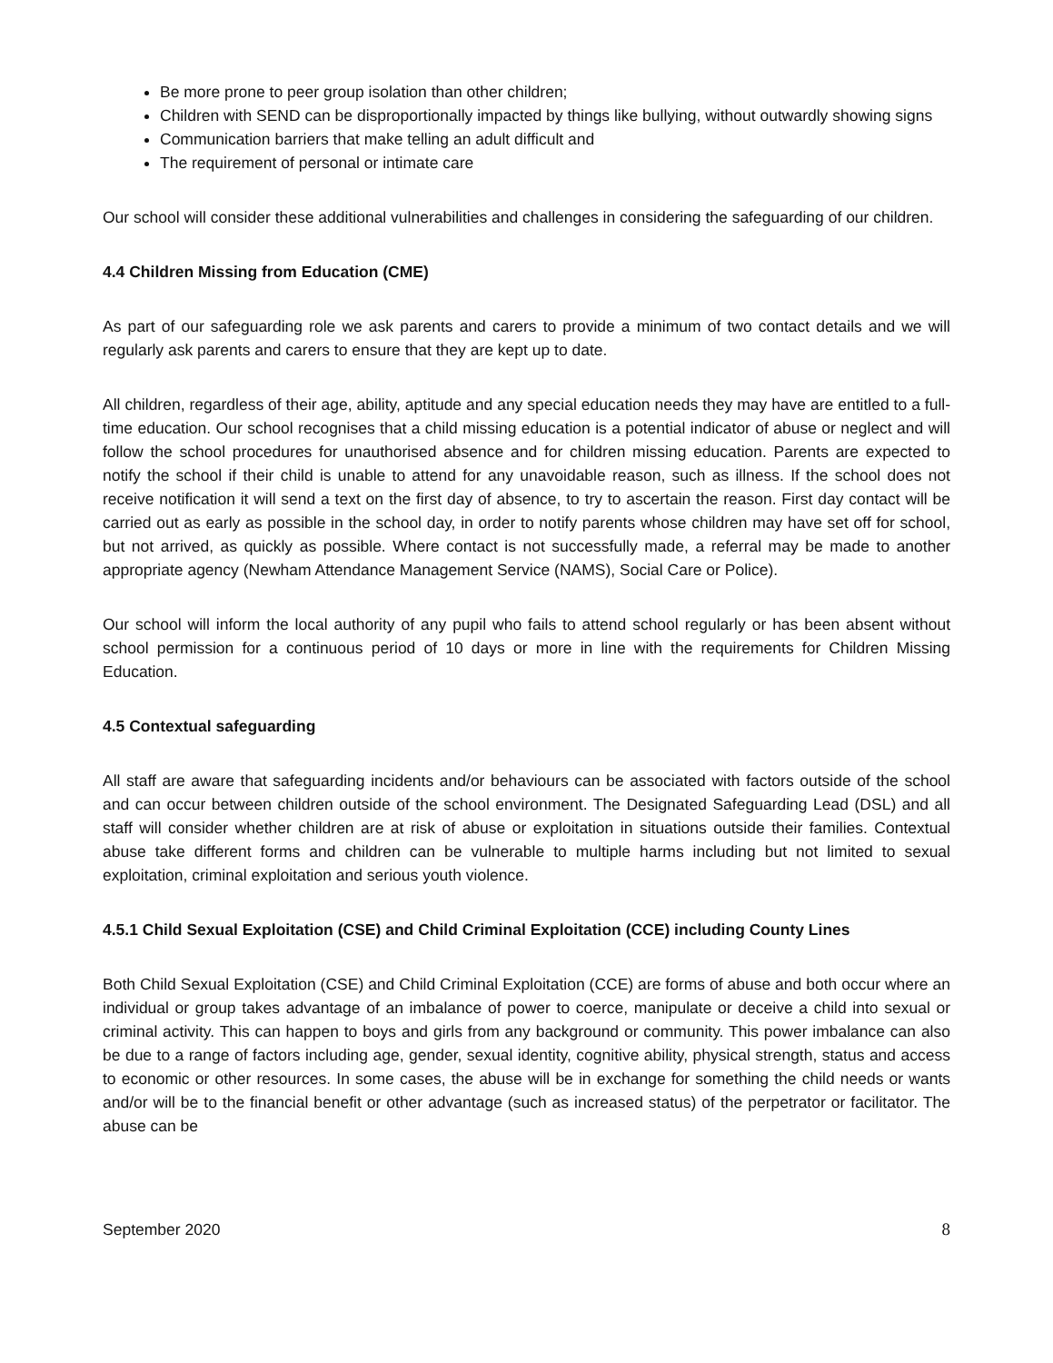Be more prone to peer group isolation than other children;
Children with SEND can be disproportionally impacted by things like bullying, without outwardly showing signs
Communication barriers that make telling an adult difficult and
The requirement of personal or intimate care
Our school will consider these additional vulnerabilities and challenges in considering the safeguarding of our children.
4.4 Children Missing from Education (CME)
As part of our safeguarding role we ask parents and carers to provide a minimum of two contact details and we will regularly ask parents and carers to ensure that they are kept up to date.
All children, regardless of their age, ability, aptitude and any special education needs they may have are entitled to a full-time education. Our school recognises that a child missing education is a potential indicator of abuse or neglect and will follow the school procedures for unauthorised absence and for children missing education. Parents are expected to notify the school if their child is unable to attend for any unavoidable reason, such as illness. If the school does not receive notification it will send a text on the first day of absence, to try to ascertain the reason. First day contact will be carried out as early as possible in the school day, in order to notify parents whose children may have set off for school, but not arrived, as quickly as possible. Where contact is not successfully made, a referral may be made to another appropriate agency (Newham Attendance Management Service (NAMS), Social Care or Police).
Our school will inform the local authority of any pupil who fails to attend school regularly or has been absent without school permission for a continuous period of 10 days or more in line with the requirements for Children Missing Education.
4.5 Contextual safeguarding
All staff are aware that safeguarding incidents and/or behaviours can be associated with factors outside of the school and can occur between children outside of the school environment. The Designated Safeguarding Lead (DSL) and all staff will consider whether children are at risk of abuse or exploitation in situations outside their families. Contextual abuse take different forms and children can be vulnerable to multiple harms including but not limited to sexual exploitation, criminal exploitation and serious youth violence.
4.5.1 Child Sexual Exploitation (CSE) and Child Criminal Exploitation (CCE) including County Lines
Both Child Sexual Exploitation (CSE) and Child Criminal Exploitation (CCE) are forms of abuse and both occur where an individual or group takes advantage of an imbalance of power to coerce, manipulate or deceive a child into sexual or criminal activity. This can happen to boys and girls from any background or community. This power imbalance can also be due to a range of factors including age, gender, sexual identity, cognitive ability, physical strength, status and access to economic or other resources. In some cases, the abuse will be in exchange for something the child needs or wants and/or will be to the financial benefit or other advantage (such as increased status) of the perpetrator or facilitator. The abuse can be
September 2020 8